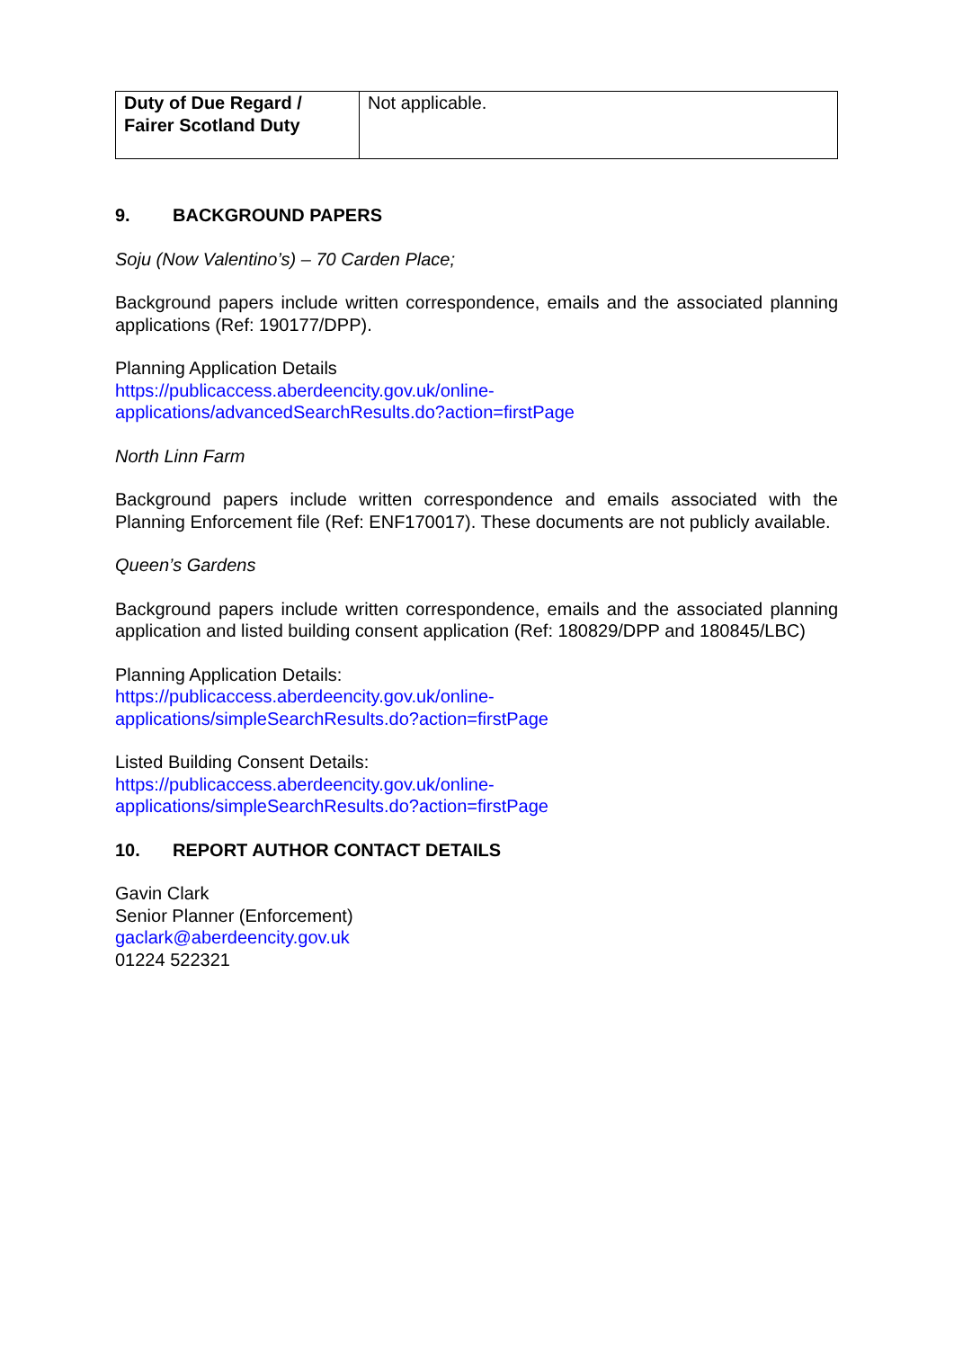| Duty of Due Regard / Fairer Scotland Duty | Not applicable. |
9. BACKGROUND PAPERS
Soju (Now Valentino’s) – 70 Carden Place;
Background papers include written correspondence, emails and the associated planning applications (Ref: 190177/DPP).
Planning Application Details
https://publicaccess.aberdeencity.gov.uk/online-
applications/advancedSearchResults.do?action=firstPage
North Linn Farm
Background papers include written correspondence and emails associated with the Planning Enforcement file (Ref: ENF170017). These documents are not publicly available.
Queen’s Gardens
Background papers include written correspondence, emails and the associated planning application and listed building consent application (Ref: 180829/DPP and 180845/LBC)
Planning Application Details:
https://publicaccess.aberdeencity.gov.uk/online-
applications/simpleSearchResults.do?action=firstPage
Listed Building Consent Details:
https://publicaccess.aberdeencity.gov.uk/online-
applications/simpleSearchResults.do?action=firstPage
10. REPORT AUTHOR CONTACT DETAILS
Gavin Clark
Senior Planner (Enforcement)
gaclark@aberdeencity.gov.uk
01224 522321